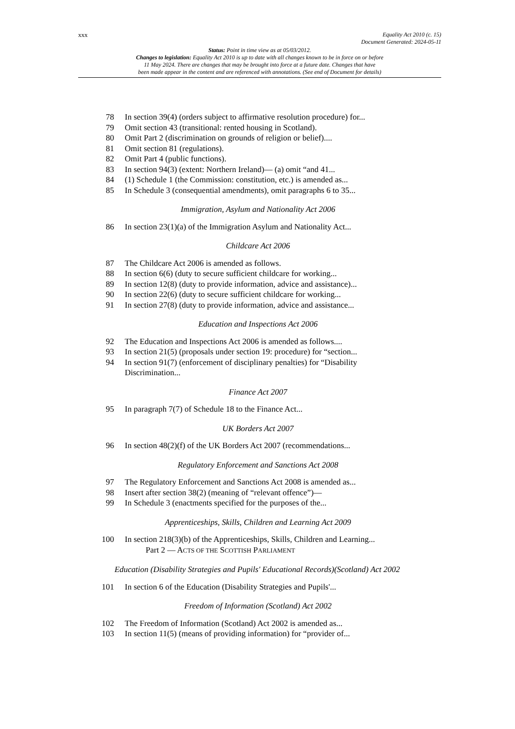xxx
Equality Act 2010 (c. 15)
Document Generated: 2024-05-11
Status: Point in time view as at 05/03/2012.
Changes to legislation: Equality Act 2010 is up to date with all changes known to be in force on or before
11 May 2024. There are changes that may be brought into force at a future date. Changes that have
been made appear in the content and are referenced with annotations. (See end of Document for details)
78 In section 39(4) (orders subject to affirmative resolution procedure) for...
79 Omit section 43 (transitional: rented housing in Scotland).
80 Omit Part 2 (discrimination on grounds of religion or belief)....
81 Omit section 81 (regulations).
82 Omit Part 4 (public functions).
83 In section 94(3) (extent: Northern Ireland)— (a) omit “and 41...
84 (1) Schedule 1 (the Commission: constitution, etc.) is amended as...
85 In Schedule 3 (consequential amendments), omit paragraphs 6 to 35...
Immigration, Asylum and Nationality Act 2006
86 In section 23(1)(a) of the Immigration Asylum and Nationality Act...
Childcare Act 2006
87 The Childcare Act 2006 is amended as follows.
88 In section 6(6) (duty to secure sufficient childcare for working...
89 In section 12(8) (duty to provide information, advice and assistance)...
90 In section 22(6) (duty to secure sufficient childcare for working...
91 In section 27(8) (duty to provide information, advice and assistance...
Education and Inspections Act 2006
92 The Education and Inspections Act 2006 is amended as follows....
93 In section 21(5) (proposals under section 19: procedure) for “section...
94 In section 91(7) (enforcement of disciplinary penalties) for “Disability Discrimination...
Finance Act 2007
95 In paragraph 7(7) of Schedule 18 to the Finance Act...
UK Borders Act 2007
96 In section 48(2)(f) of the UK Borders Act 2007 (recommendations...
Regulatory Enforcement and Sanctions Act 2008
97 The Regulatory Enforcement and Sanctions Act 2008 is amended as...
98 Insert after section 38(2) (meaning of “relevant offence”)—
99 In Schedule 3 (enactments specified for the purposes of the...
Apprenticeships, Skills, Children and Learning Act 2009
100 In section 218(3)(b) of the Apprenticeships, Skills, Children and Learning...
Part 2 — ACTS OF THE SCOTTISH PARLIAMENT
Education (Disability Strategies and Pupils' Educational Records)(Scotland) Act 2002
101 In section 6 of the Education (Disability Strategies and Pupils'...
Freedom of Information (Scotland) Act 2002
102 The Freedom of Information (Scotland) Act 2002 is amended as...
103 In section 11(5) (means of providing information) for “provider of...